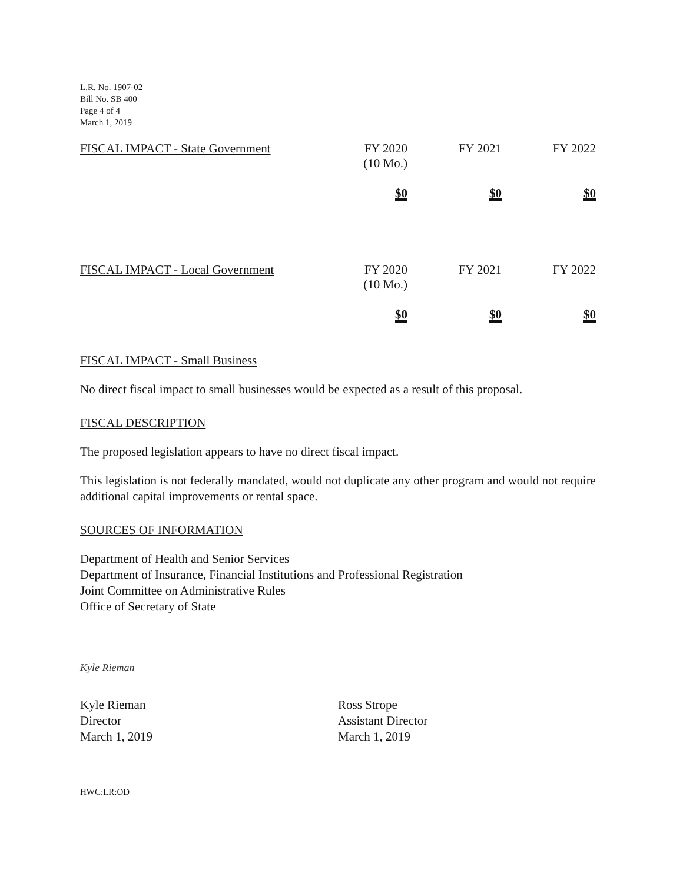L.R. No. 1907-02
Bill No. SB 400
Page 4 of 4
March 1, 2019
| FISCAL IMPACT - State Government | FY 2020 (10 Mo.) | FY 2021 | FY 2022 |
| | $0 | $0 | $0 |
| FISCAL IMPACT - Local Government | FY 2020 (10 Mo.) | FY 2021 | FY 2022 |
| | $0 | $0 | $0 |
FISCAL IMPACT - Small Business
No direct fiscal impact to small businesses would be expected as a result of this proposal.
FISCAL DESCRIPTION
The proposed legislation appears to have no direct fiscal impact.
This legislation is not federally mandated, would not duplicate any other program and would not require additional capital improvements or rental space.
SOURCES OF INFORMATION
Department of Health and Senior Services
Department of Insurance, Financial Institutions and Professional Registration
Joint Committee on Administrative Rules
Office of Secretary of State
Kyle Rieman
Kyle Rieman
Director
March 1, 2019
Ross Strope
Assistant Director
March 1, 2019
HWC:LR:OD